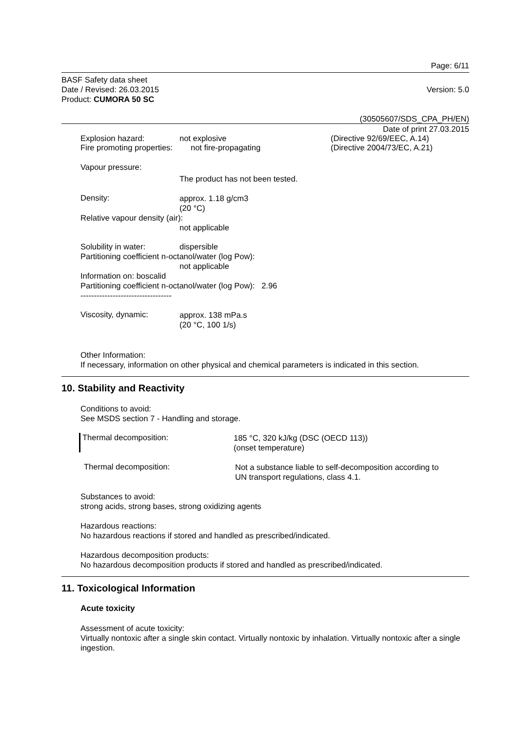Page: 6/11
BASF Safety data sheet
Date / Revised: 26.03.2015
Product: CUMORA 50 SC
Version: 5.0
(30505607/SDS_CPA_PH/EN)
Date of print 27.03.2015
Explosion hazard: not explosive (Directive 92/69/EEC, A.14)
Fire promoting properties:
not fire-propagating (Directive 2004/73/EC, A.21)
Vapour pressure:
The product has not been tested.
Density:
approx. 1.18 g/cm3
(20 °C)
Relative vapour density (air):
not applicable
Solubility in water: dispersible
Partitioning coefficient n-octanol/water (log Pow):
not applicable
Information on: boscalid
Partitioning coefficient n-octanol/water (log Pow): 2.96
----------------------------------
Viscosity, dynamic:
approx. 138 mPa.s
(20 °C, 100 1/s)
Other Information:
If necessary, information on other physical and chemical parameters is indicated in this section.
10. Stability and Reactivity
Conditions to avoid:
See MSDS section 7 - Handling and storage.
Thermal decomposition:
185 °C, 320 kJ/kg (DSC (OECD 113))
(onset temperature)
Thermal decomposition:
Not a substance liable to self-decomposition according to
UN transport regulations, class 4.1.
Substances to avoid:
strong acids, strong bases, strong oxidizing agents
Hazardous reactions:
No hazardous reactions if stored and handled as prescribed/indicated.
Hazardous decomposition products:
No hazardous decomposition products if stored and handled as prescribed/indicated.
11. Toxicological Information
Acute toxicity
Assessment of acute toxicity:
Virtually nontoxic after a single skin contact. Virtually nontoxic by inhalation. Virtually nontoxic after a single ingestion.